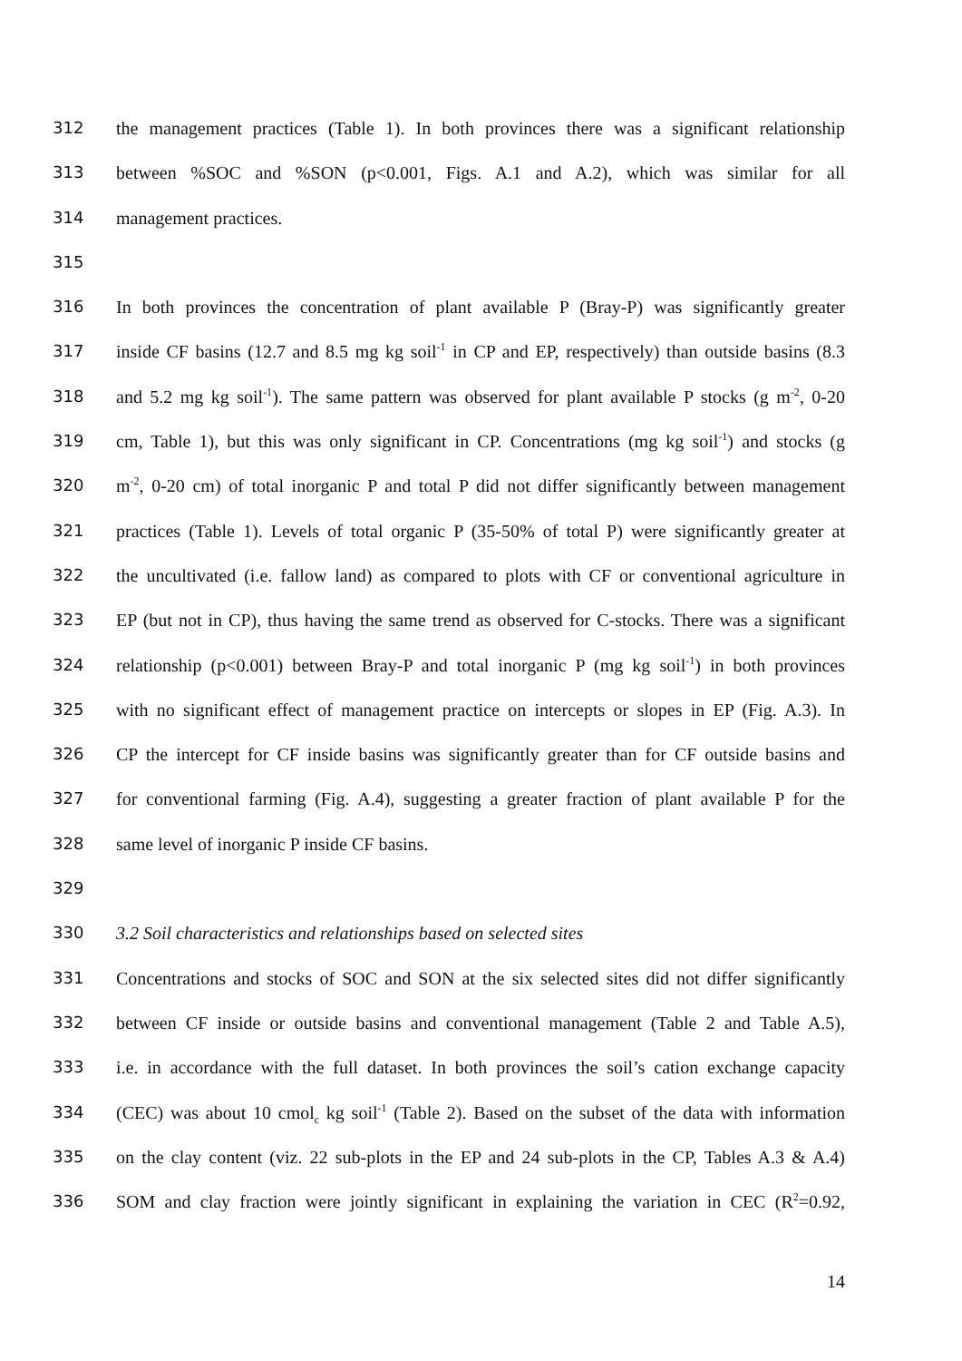312 the management practices (Table 1). In both provinces there was a significant relationship
313 between %SOC and %SON (p<0.001, Figs. A.1 and A.2), which was similar for all
314 management practices.
315
316 In both provinces the concentration of plant available P (Bray-P) was significantly greater
317 inside CF basins (12.7 and 8.5 mg kg soil<sup>-1</sup> in CP and EP, respectively) than outside basins (8.3
318 and 5.2 mg kg soil<sup>-1</sup>). The same pattern was observed for plant available P stocks (g m<sup>-2</sup>, 0-20
319 cm, Table 1), but this was only significant in CP. Concentrations (mg kg soil<sup>-1</sup>) and stocks (g
320 m<sup>-2</sup>, 0-20 cm) of total inorganic P and total P did not differ significantly between management
321 practices (Table 1). Levels of total organic P (35-50% of total P) were significantly greater at
322 the uncultivated (i.e. fallow land) as compared to plots with CF or conventional agriculture in
323 EP (but not in CP), thus having the same trend as observed for C-stocks. There was a significant
324 relationship (p<0.001) between Bray-P and total inorganic P (mg kg soil<sup>-1</sup>) in both provinces
325 with no significant effect of management practice on intercepts or slopes in EP (Fig. A.3). In
326 CP the intercept for CF inside basins was significantly greater than for CF outside basins and
327 for conventional farming (Fig. A.4), suggesting a greater fraction of plant available P for the
328 same level of inorganic P inside CF basins.
329
330 3.2 Soil characteristics and relationships based on selected sites
331 Concentrations and stocks of SOC and SON at the six selected sites did not differ significantly
332 between CF inside or outside basins and conventional management (Table 2 and Table A.5),
333 i.e. in accordance with the full dataset. In both provinces the soil’s cation exchange capacity
334 (CEC) was about 10 cmol<sub>c</sub> kg soil<sup>-1</sup> (Table 2). Based on the subset of the data with information
335 on the clay content (viz. 22 sub-plots in the EP and 24 sub-plots in the CP, Tables A.3 & A.4)
336 SOM and clay fraction were jointly significant in explaining the variation in CEC (R<sup>2</sup>=0.92,
14